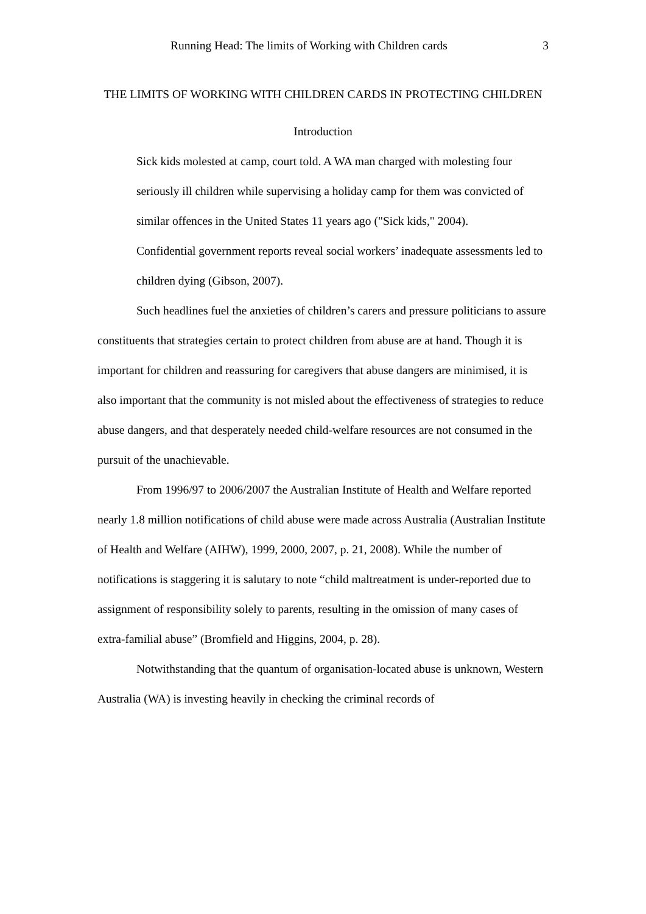Running Head: The limits of Working with Children cards 3
THE LIMITS OF WORKING WITH CHILDREN CARDS IN PROTECTING CHILDREN
Introduction
Sick kids molested at camp, court told. A WA man charged with molesting four seriously ill children while supervising a holiday camp for them was convicted of similar offences in the United States 11 years ago ("Sick kids," 2004).
Confidential government reports reveal social workers’ inadequate assessments led to children dying (Gibson, 2007).
Such headlines fuel the anxieties of children’s carers and pressure politicians to assure constituents that strategies certain to protect children from abuse are at hand. Though it is important for children and reassuring for caregivers that abuse dangers are minimised, it is also important that the community is not misled about the effectiveness of strategies to reduce abuse dangers, and that desperately needed child-welfare resources are not consumed in the pursuit of the unachievable.
From 1996/97 to 2006/2007 the Australian Institute of Health and Welfare reported nearly 1.8 million notifications of child abuse were made across Australia (Australian Institute of Health and Welfare (AIHW), 1999, 2000, 2007, p. 21, 2008). While the number of notifications is staggering it is salutary to note “child maltreatment is under-reported due to assignment of responsibility solely to parents, resulting in the omission of many cases of extra-familial abuse” (Bromfield and Higgins, 2004, p. 28).
Notwithstanding that the quantum of organisation-located abuse is unknown, Western Australia (WA) is investing heavily in checking the criminal records of